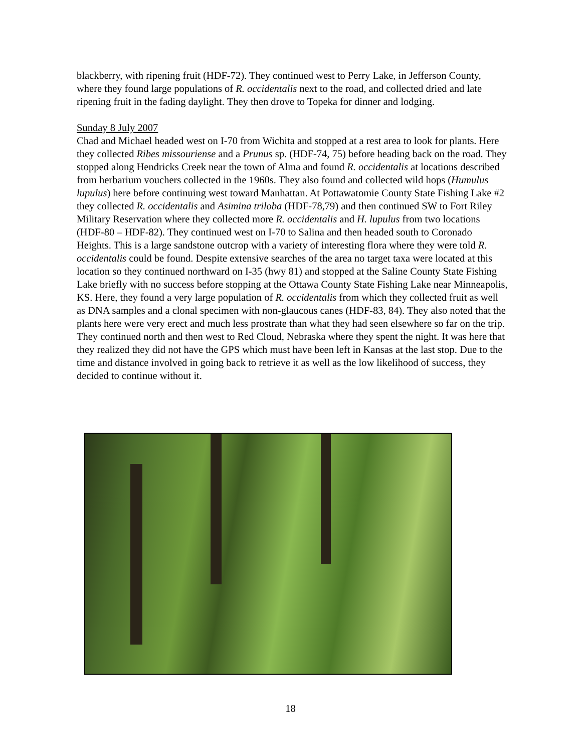blackberry, with ripening fruit (HDF-72). They continued west to Perry Lake, in Jefferson County, where they found large populations of R. occidentalis next to the road, and collected dried and late ripening fruit in the fading daylight. They then drove to Topeka for dinner and lodging.
Sunday 8 July 2007
Chad and Michael headed west on I-70 from Wichita and stopped at a rest area to look for plants. Here they collected Ribes missouriense and a Prunus sp. (HDF-74, 75) before heading back on the road. They stopped along Hendricks Creek near the town of Alma and found R. occidentalis at locations described from herbarium vouchers collected in the 1960s. They also found and collected wild hops (Humulus lupulus) here before continuing west toward Manhattan. At Pottawatomie County State Fishing Lake #2 they collected R. occidentalis and Asimina triloba (HDF-78,79) and then continued SW to Fort Riley Military Reservation where they collected more R. occidentalis and H. lupulus from two locations (HDF-80 – HDF-82). They continued west on I-70 to Salina and then headed south to Coronado Heights. This is a large sandstone outcrop with a variety of interesting flora where they were told R. occidentalis could be found. Despite extensive searches of the area no target taxa were located at this location so they continued northward on I-35 (hwy 81) and stopped at the Saline County State Fishing Lake briefly with no success before stopping at the Ottawa County State Fishing Lake near Minneapolis, KS. Here, they found a very large population of R. occidentalis from which they collected fruit as well as DNA samples and a clonal specimen with non-glaucous canes (HDF-83, 84). They also noted that the plants here were very erect and much less prostrate than what they had seen elsewhere so far on the trip. They continued north and then west to Red Cloud, Nebraska where they spent the night. It was here that they realized they did not have the GPS which must have been left in Kansas at the last stop. Due to the time and distance involved in going back to retrieve it as well as the low likelihood of success, they decided to continue without it.
18